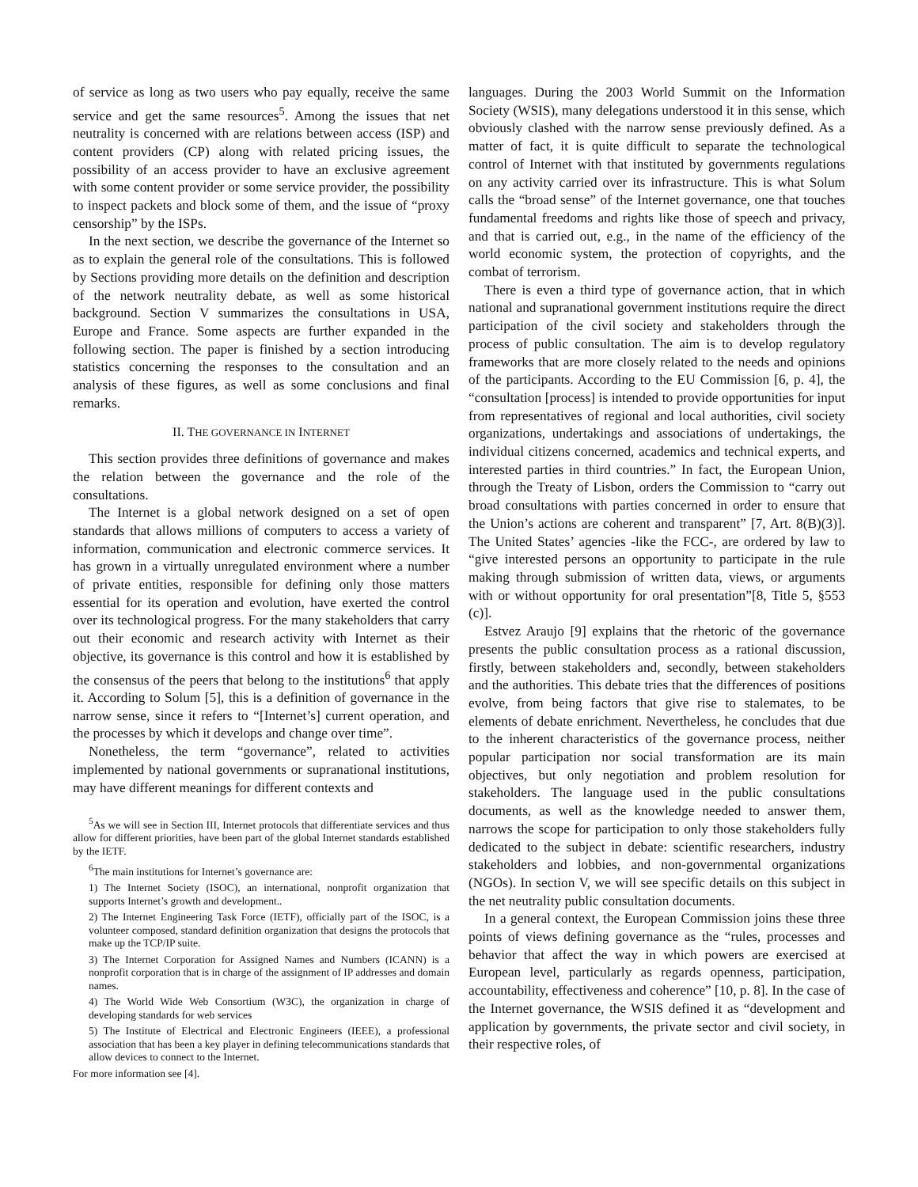of service as long as two users who pay equally, receive the same service and get the same resources<sup>5</sup>. Among the issues that net neutrality is concerned with are relations between access (ISP) and content providers (CP) along with related pricing issues, the possibility of an access provider to have an exclusive agreement with some content provider or some service provider, the possibility to inspect packets and block some of them, and the issue of “proxy censorship” by the ISPs.
In the next section, we describe the governance of the Internet so as to explain the general role of the consultations. This is followed by Sections providing more details on the definition and description of the network neutrality debate, as well as some historical background. Section V summarizes the consultations in USA, Europe and France. Some aspects are further expanded in the following section. The paper is finished by a section introducing statistics concerning the responses to the consultation and an analysis of these figures, as well as some conclusions and final remarks.
II. THE GOVERNANCE IN INTERNET
This section provides three definitions of governance and makes the relation between the governance and the role of the consultations.
The Internet is a global network designed on a set of open standards that allows millions of computers to access a variety of information, communication and electronic commerce services. It has grown in a virtually unregulated environment where a number of private entities, responsible for defining only those matters essential for its operation and evolution, have exerted the control over its technological progress. For the many stakeholders that carry out their economic and research activity with Internet as their objective, its governance is this control and how it is established by the consensus of the peers that belong to the institutions<sup>6</sup> that apply it. According to Solum [5], this is a definition of governance in the narrow sense, since it refers to “[Internet’s] current operation, and the processes by which it develops and change over time”.
Nonetheless, the term “governance”, related to activities implemented by national governments or supranational institutions, may have different meanings for different contexts and
<sup>5</sup> As we will see in Section III, Internet protocols that differentiate services and thus allow for different priorities, have been part of the global Internet standards established by the IETF.
<sup>6</sup> The main institutions for Internet’s governance are:
1) The Internet Society (ISOC), an international, nonprofit organization that supports Internet’s growth and development..
2) The Internet Engineering Task Force (IETF), officially part of the ISOC, is a volunteer composed, standard definition organization that designs the protocols that make up the TCP/IP suite.
3) The Internet Corporation for Assigned Names and Numbers (ICANN) is a nonprofit corporation that is in charge of the assignment of IP addresses and domain names.
4) The World Wide Web Consortium (W3C), the organization in charge of developing standards for web services
5) The Institute of Electrical and Electronic Engineers (IEEE), a professional association that has been a key player in defining telecommunications standards that allow devices to connect to the Internet.
For more information see [4].
languages. During the 2003 World Summit on the Information Society (WSIS), many delegations understood it in this sense, which obviously clashed with the narrow sense previously defined. As a matter of fact, it is quite difficult to separate the technological control of Internet with that instituted by governments regulations on any activity carried over its infrastructure. This is what Solum calls the “broad sense” of the Internet governance, one that touches fundamental freedoms and rights like those of speech and privacy, and that is carried out, e.g., in the name of the efficiency of the world economic system, the protection of copyrights, and the combat of terrorism.
There is even a third type of governance action, that in which national and supranational government institutions require the direct participation of the civil society and stakeholders through the process of public consultation. The aim is to develop regulatory frameworks that are more closely related to the needs and opinions of the participants. According to the EU Commission [6, p. 4], the “consultation [process] is intended to provide opportunities for input from representatives of regional and local authorities, civil society organizations, undertakings and associations of undertakings, the individual citizens concerned, academics and technical experts, and interested parties in third countries.” In fact, the European Union, through the Treaty of Lisbon, orders the Commission to “carry out broad consultations with parties concerned in order to ensure that the Union’s actions are coherent and transparent” [7, Art. 8(B)(3)]. The United States’ agencies -like the FCC-, are ordered by law to “give interested persons an opportunity to participate in the rule making through submission of written data, views, or arguments with or without opportunity for oral presentation”[8, Title 5, §553 (c)].
Estvez Araujo [9] explains that the rhetoric of the governance presents the public consultation process as a rational discussion, firstly, between stakeholders and, secondly, between stakeholders and the authorities. This debate tries that the differences of positions evolve, from being factors that give rise to stalemates, to be elements of debate enrichment. Nevertheless, he concludes that due to the inherent characteristics of the governance process, neither popular participation nor social transformation are its main objectives, but only negotiation and problem resolution for stakeholders. The language used in the public consultations documents, as well as the knowledge needed to answer them, narrows the scope for participation to only those stakeholders fully dedicated to the subject in debate: scientific researchers, industry stakeholders and lobbies, and non-governmental organizations (NGOs). In section V, we will see specific details on this subject in the net neutrality public consultation documents.
In a general context, the European Commission joins these three points of views defining governance as the “rules, processes and behavior that affect the way in which powers are exercised at European level, particularly as regards openness, participation, accountability, effectiveness and coherence” [10, p. 8]. In the case of the Internet governance, the WSIS defined it as “development and application by governments, the private sector and civil society, in their respective roles, of